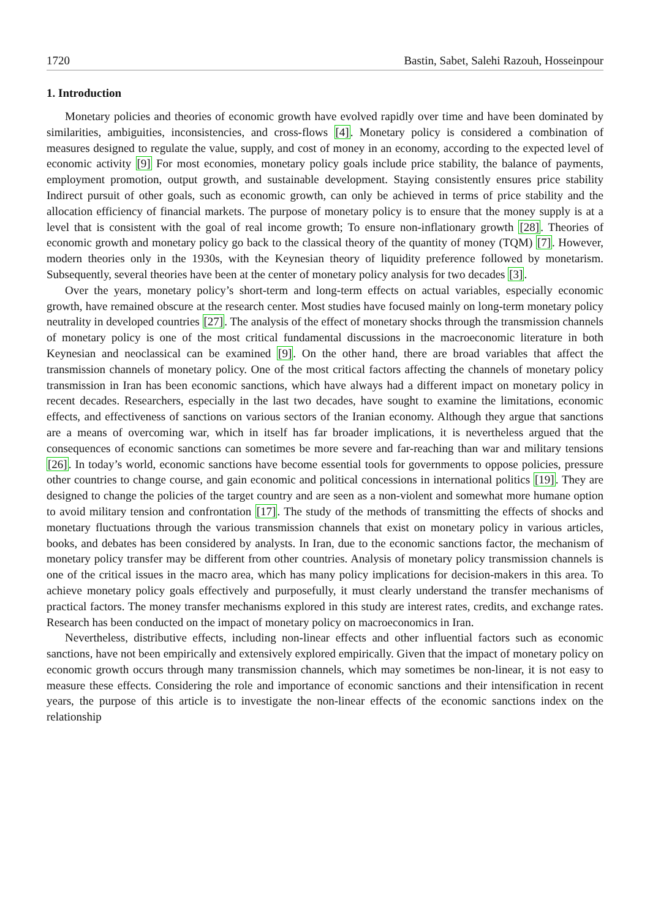1720 Bastin, Sabet, Salehi Razouh, Hosseinpour
1. Introduction
Monetary policies and theories of economic growth have evolved rapidly over time and have been dominated by similarities, ambiguities, inconsistencies, and cross-flows [4]. Monetary policy is considered a combination of measures designed to regulate the value, supply, and cost of money in an economy, according to the expected level of economic activity [9] For most economies, monetary policy goals include price stability, the balance of payments, employment promotion, output growth, and sustainable development. Staying consistently ensures price stability Indirect pursuit of other goals, such as economic growth, can only be achieved in terms of price stability and the allocation efficiency of financial markets. The purpose of monetary policy is to ensure that the money supply is at a level that is consistent with the goal of real income growth; To ensure non-inflationary growth [28]. Theories of economic growth and monetary policy go back to the classical theory of the quantity of money (TQM) [7]. However, modern theories only in the 1930s, with the Keynesian theory of liquidity preference followed by monetarism. Subsequently, several theories have been at the center of monetary policy analysis for two decades [3].
Over the years, monetary policy’s short-term and long-term effects on actual variables, especially economic growth, have remained obscure at the research center. Most studies have focused mainly on long-term monetary policy neutrality in developed countries [27]. The analysis of the effect of monetary shocks through the transmission channels of monetary policy is one of the most critical fundamental discussions in the macroeconomic literature in both Keynesian and neoclassical can be examined [9]. On the other hand, there are broad variables that affect the transmission channels of monetary policy. One of the most critical factors affecting the channels of monetary policy transmission in Iran has been economic sanctions, which have always had a different impact on monetary policy in recent decades. Researchers, especially in the last two decades, have sought to examine the limitations, economic effects, and effectiveness of sanctions on various sectors of the Iranian economy. Although they argue that sanctions are a means of overcoming war, which in itself has far broader implications, it is nevertheless argued that the consequences of economic sanctions can sometimes be more severe and far-reaching than war and military tensions [26]. In today’s world, economic sanctions have become essential tools for governments to oppose policies, pressure other countries to change course, and gain economic and political concessions in international politics [19]. They are designed to change the policies of the target country and are seen as a non-violent and somewhat more humane option to avoid military tension and confrontation [17]. The study of the methods of transmitting the effects of shocks and monetary fluctuations through the various transmission channels that exist on monetary policy in various articles, books, and debates has been considered by analysts. In Iran, due to the economic sanctions factor, the mechanism of monetary policy transfer may be different from other countries. Analysis of monetary policy transmission channels is one of the critical issues in the macro area, which has many policy implications for decision-makers in this area. To achieve monetary policy goals effectively and purposefully, it must clearly understand the transfer mechanisms of practical factors. The money transfer mechanisms explored in this study are interest rates, credits, and exchange rates. Research has been conducted on the impact of monetary policy on macroeconomics in Iran.
Nevertheless, distributive effects, including non-linear effects and other influential factors such as economic sanctions, have not been empirically and extensively explored empirically. Given that the impact of monetary policy on economic growth occurs through many transmission channels, which may sometimes be non-linear, it is not easy to measure these effects. Considering the role and importance of economic sanctions and their intensification in recent years, the purpose of this article is to investigate the non-linear effects of the economic sanctions index on the relationship